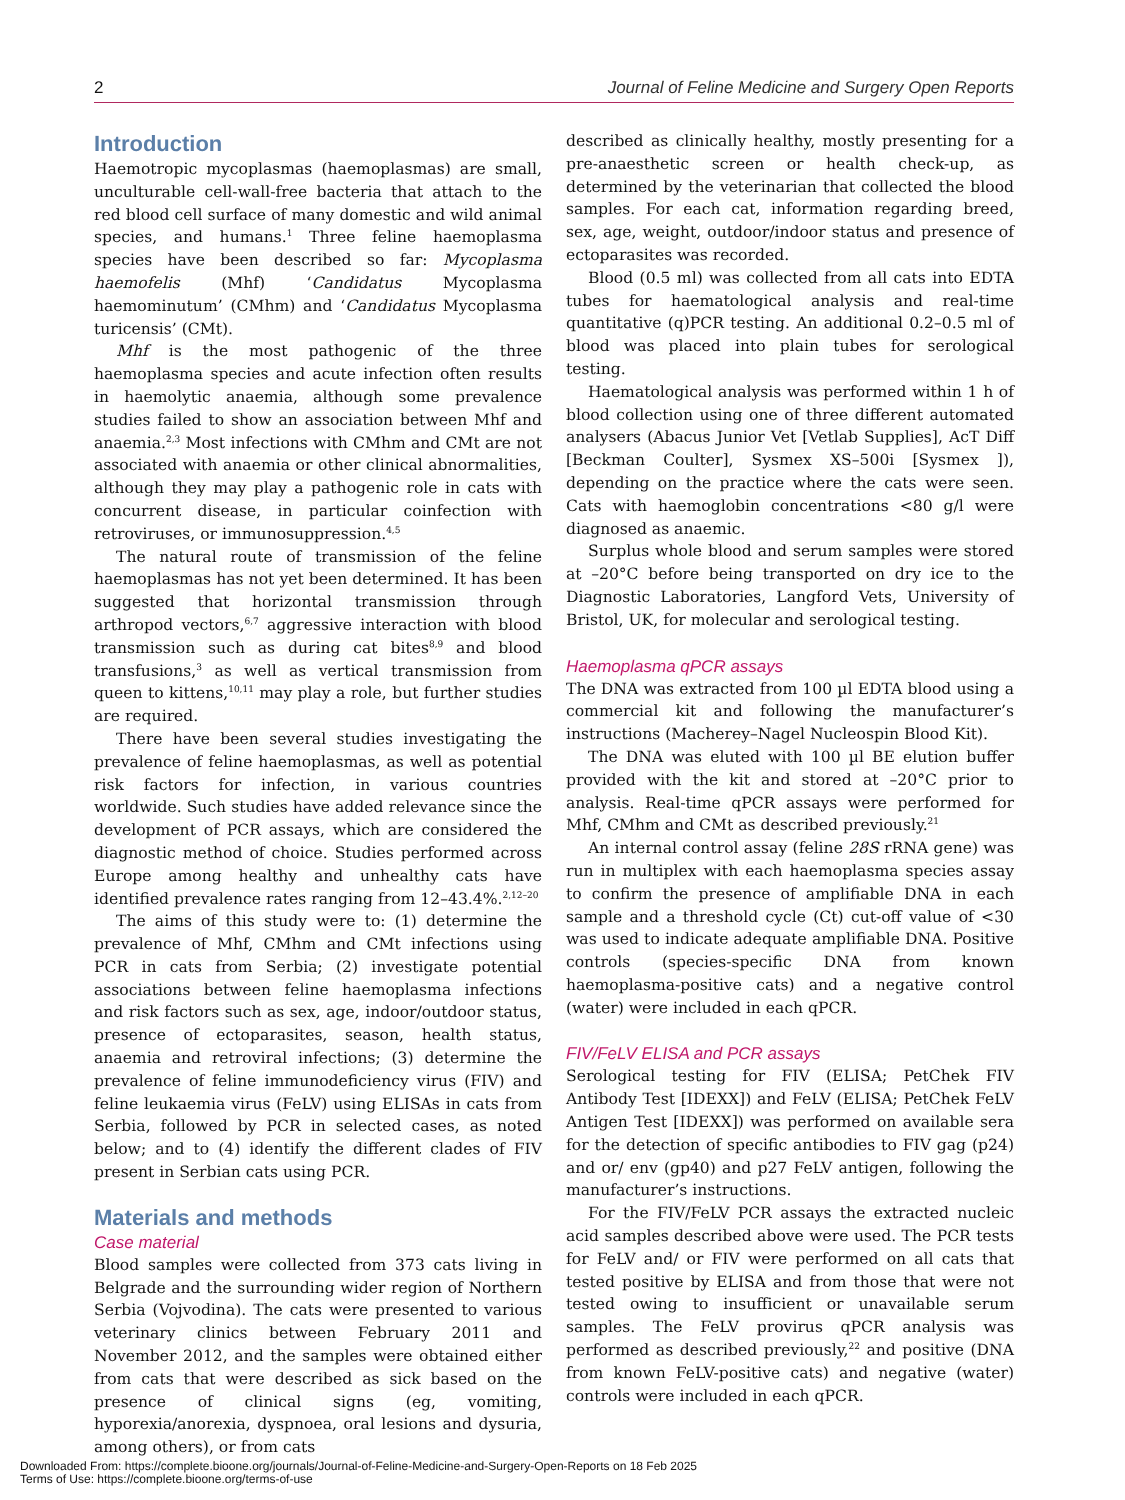2 Journal of Feline Medicine and Surgery Open Reports
Introduction
Haemotropic mycoplasmas (haemoplasmas) are small, unculturable cell-wall-free bacteria that attach to the red blood cell surface of many domestic and wild animal species, and humans.<sup>1</sup> Three feline haemoplasma species have been described so far: Mycoplasma haemofelis (Mhf) ‘Candidatus Mycoplasma haemominutum’ (CMhm) and ‘Candidatus Mycoplasma turicensis’ (CMt).
Mhf is the most pathogenic of the three haemoplasma species and acute infection often results in haemolytic anaemia, although some prevalence studies failed to show an association between Mhf and anaemia.<sup>2,3</sup> Most infections with CMhm and CMt are not associated with anaemia or other clinical abnormalities, although they may play a pathogenic role in cats with concurrent disease, in particular coinfection with retroviruses, or immunosuppression.<sup>4,5</sup>
The natural route of transmission of the feline haemoplasmas has not yet been determined. It has been suggested that horizontal transmission through arthropod vectors,<sup>6,7</sup> aggressive interaction with blood transmission such as during cat bites<sup>8,9</sup> and blood transfusions,<sup>3</sup> as well as vertical transmission from queen to kittens,<sup>10,11</sup> may play a role, but further studies are required.
There have been several studies investigating the prevalence of feline haemoplasmas, as well as potential risk factors for infection, in various countries worldwide. Such studies have added relevance since the development of PCR assays, which are considered the diagnostic method of choice. Studies performed across Europe among healthy and unhealthy cats have identified prevalence rates ranging from 12–43.4%.<sup>2,12–20</sup>
The aims of this study were to: (1) determine the prevalence of Mhf, CMhm and CMt infections using PCR in cats from Serbia; (2) investigate potential associations between feline haemoplasma infections and risk factors such as sex, age, indoor/outdoor status, presence of ectoparasites, season, health status, anaemia and retroviral infections; (3) determine the prevalence of feline immunodeficiency virus (FIV) and feline leukaemia virus (FeLV) using ELISAs in cats from Serbia, followed by PCR in selected cases, as noted below; and to (4) identify the different clades of FIV present in Serbian cats using PCR.
Materials and methods
Case material
Blood samples were collected from 373 cats living in Belgrade and the surrounding wider region of Northern Serbia (Vojvodina). The cats were presented to various veterinary clinics between February 2011 and November 2012, and the samples were obtained either from cats that were described as sick based on the presence of clinical signs (eg, vomiting, hyporexia/anorexia, dyspnoea, oral lesions and dysuria, among others), or from cats
described as clinically healthy, mostly presenting for a pre-anaesthetic screen or health check-up, as determined by the veterinarian that collected the blood samples. For each cat, information regarding breed, sex, age, weight, outdoor/indoor status and presence of ectoparasites was recorded.
Blood (0.5 ml) was collected from all cats into EDTA tubes for haematological analysis and real-time quantitative (q)PCR testing. An additional 0.2–0.5 ml of blood was placed into plain tubes for serological testing.
Haematological analysis was performed within 1 h of blood collection using one of three different automated analysers (Abacus Junior Vet [Vetlab Supplies], AcT Diff [Beckman Coulter], Sysmex XS–500i [Sysmex ]), depending on the practice where the cats were seen. Cats with haemoglobin concentrations <80 g/l were diagnosed as anaemic.
Surplus whole blood and serum samples were stored at –20°C before being transported on dry ice to the Diagnostic Laboratories, Langford Vets, University of Bristol, UK, for molecular and serological testing.
Haemoplasma qPCR assays
The DNA was extracted from 100 µl EDTA blood using a commercial kit and following the manufacturer’s instructions (Macherey–Nagel Nucleospin Blood Kit).
The DNA was eluted with 100 µl BE elution buffer provided with the kit and stored at –20°C prior to analysis. Real-time qPCR assays were performed for Mhf, CMhm and CMt as described previously.<sup>21</sup>
An internal control assay (feline 28S rRNA gene) was run in multiplex with each haemoplasma species assay to confirm the presence of amplifiable DNA in each sample and a threshold cycle (Ct) cut-off value of <30 was used to indicate adequate amplifiable DNA. Positive controls (species-specific DNA from known haemoplasma-positive cats) and a negative control (water) were included in each qPCR.
FIV/FeLV ELISA and PCR assays
Serological testing for FIV (ELISA; PetChek FIV Antibody Test [IDEXX]) and FeLV (ELISA; PetChek FeLV Antigen Test [IDEXX]) was performed on available sera for the detection of specific antibodies to FIV gag (p24) and or/ env (gp40) and p27 FeLV antigen, following the manufacturer’s instructions.
For the FIV/FeLV PCR assays the extracted nucleic acid samples described above were used. The PCR tests for FeLV and/ or FIV were performed on all cats that tested positive by ELISA and from those that were not tested owing to insufficient or unavailable serum samples. The FeLV provirus qPCR analysis was performed as described previously,<sup>22</sup> and positive (DNA from known FeLV-positive cats) and negative (water) controls were included in each qPCR.
Downloaded From: https://complete.bioone.org/journals/Journal-of-Feline-Medicine-and-Surgery-Open-Reports on 18 Feb 2025
Terms of Use: https://complete.bioone.org/terms-of-use